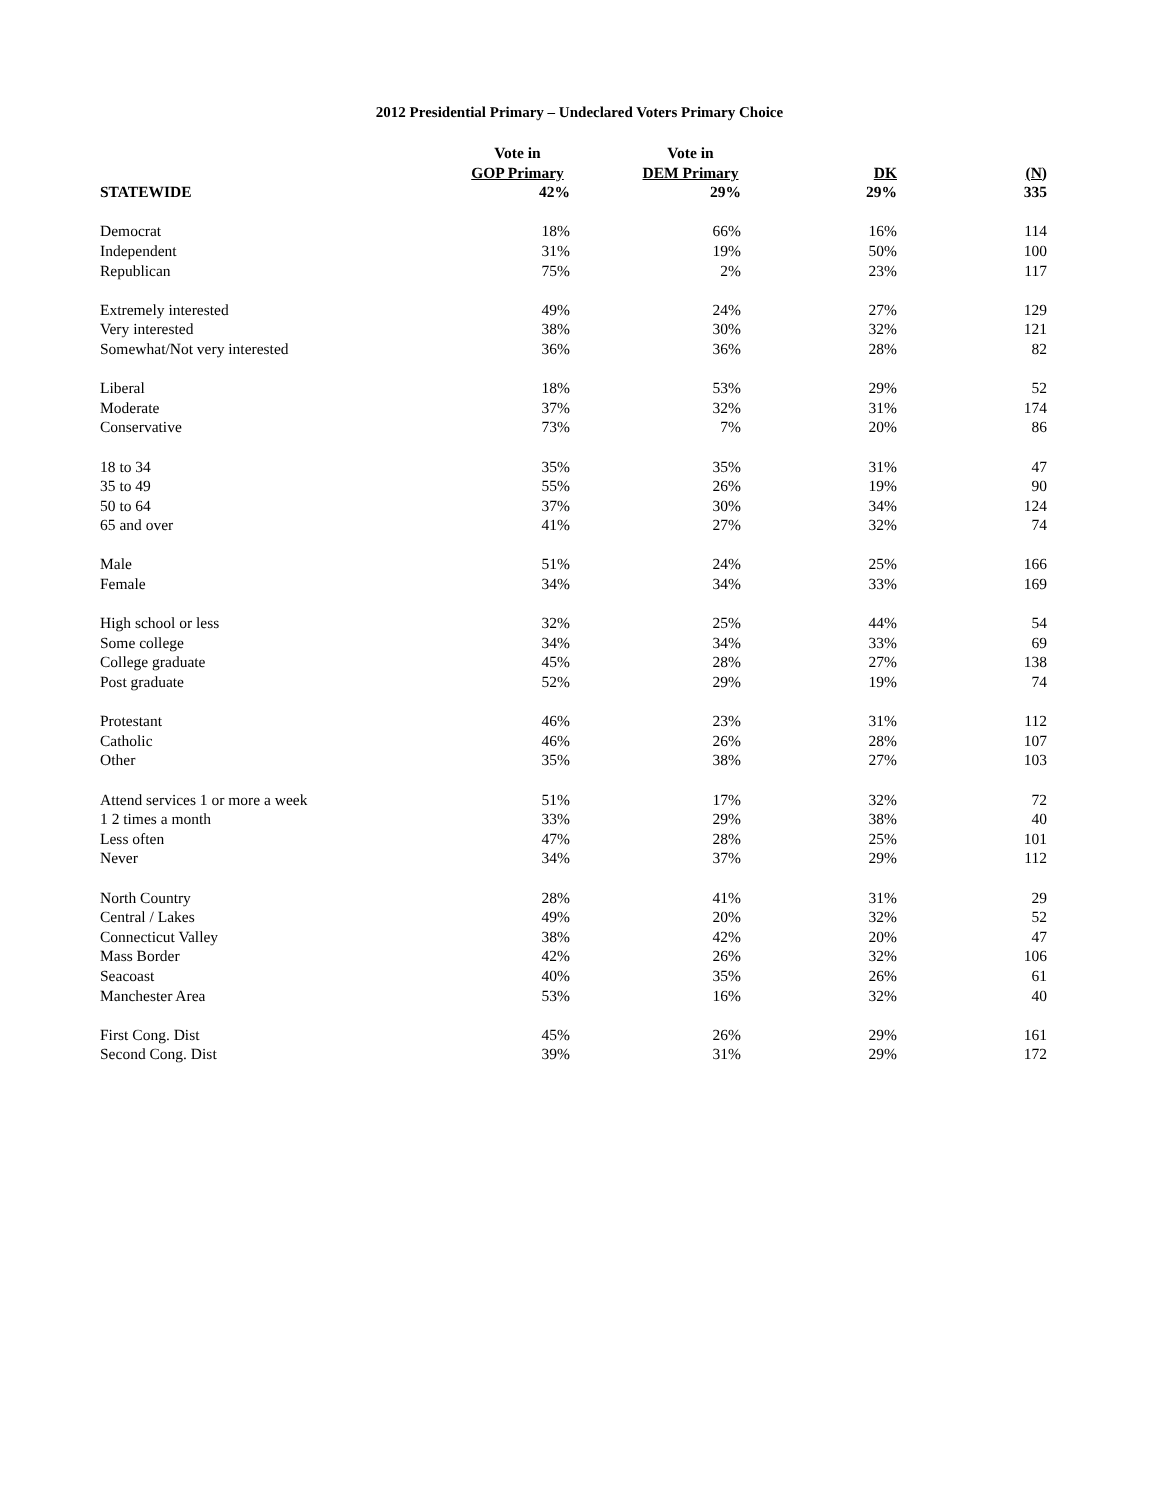2012 Presidential Primary – Undeclared Voters Primary Choice
| | Vote in | Vote in | | |
| --- | --- | --- | --- | --- |
| | GOP Primary | DEM Primary | DK | (N) |
| STATEWIDE | 42% | 29% | 29% | 335 |
| Democrat | 18% | 66% | 16% | 114 |
| Independent | 31% | 19% | 50% | 100 |
| Republican | 75% | 2% | 23% | 117 |
| Extremely interested | 49% | 24% | 27% | 129 |
| Very interested | 38% | 30% | 32% | 121 |
| Somewhat/Not very interested | 36% | 36% | 28% | 82 |
| Liberal | 18% | 53% | 29% | 52 |
| Moderate | 37% | 32% | 31% | 174 |
| Conservative | 73% | 7% | 20% | 86 |
| 18 to 34 | 35% | 35% | 31% | 47 |
| 35 to 49 | 55% | 26% | 19% | 90 |
| 50 to 64 | 37% | 30% | 34% | 124 |
| 65 and over | 41% | 27% | 32% | 74 |
| Male | 51% | 24% | 25% | 166 |
| Female | 34% | 34% | 33% | 169 |
| High school or less | 32% | 25% | 44% | 54 |
| Some college | 34% | 34% | 33% | 69 |
| College graduate | 45% | 28% | 27% | 138 |
| Post graduate | 52% | 29% | 19% | 74 |
| Protestant | 46% | 23% | 31% | 112 |
| Catholic | 46% | 26% | 28% | 107 |
| Other | 35% | 38% | 27% | 103 |
| Attend services 1 or more a week | 51% | 17% | 32% | 72 |
| 1 2 times a month | 33% | 29% | 38% | 40 |
| Less often | 47% | 28% | 25% | 101 |
| Never | 34% | 37% | 29% | 112 |
| North Country | 28% | 41% | 31% | 29 |
| Central / Lakes | 49% | 20% | 32% | 52 |
| Connecticut Valley | 38% | 42% | 20% | 47 |
| Mass Border | 42% | 26% | 32% | 106 |
| Seacoast | 40% | 35% | 26% | 61 |
| Manchester Area | 53% | 16% | 32% | 40 |
| First Cong. Dist | 45% | 26% | 29% | 161 |
| Second Cong. Dist | 39% | 31% | 29% | 172 |